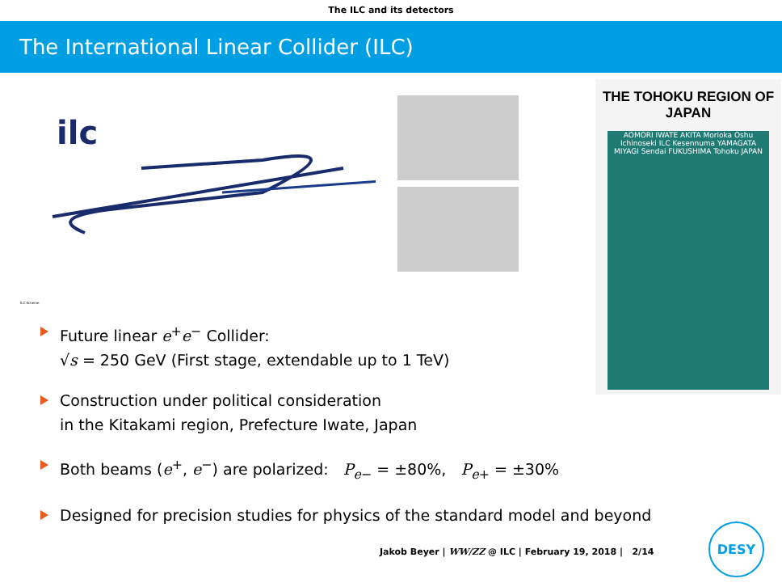The ILC and its detectors
The International Linear Collider (ILC)
ilc
ILC Scheme
THE TOHOKU REGION OF JAPAN
AOMORI IWATE AKITA Morioka Oshu Ichinoseki ILC Kesennuma YAMAGATA MIYAGI Sendai FUKUSHIMA Tohoku JAPAN
Future linear e<sup>+</sup>e<sup>−</sup> Collider:
√s = 250 GeV (First stage, extendable up to 1 TeV)
Construction under political consideration
in the Kitakami region, Prefecture Iwate, Japan
Both beams (e<sup>+</sup>, e<sup>−</sup>) are polarized: P<sub>e−</sub> = ±80%, P<sub>e+</sub> = ±30%
Designed for precision studies for physics of the standard model and beyond
Jakob Beyer | WW/ZZ @ ILC | February 19, 2018 | 2/14
DESY